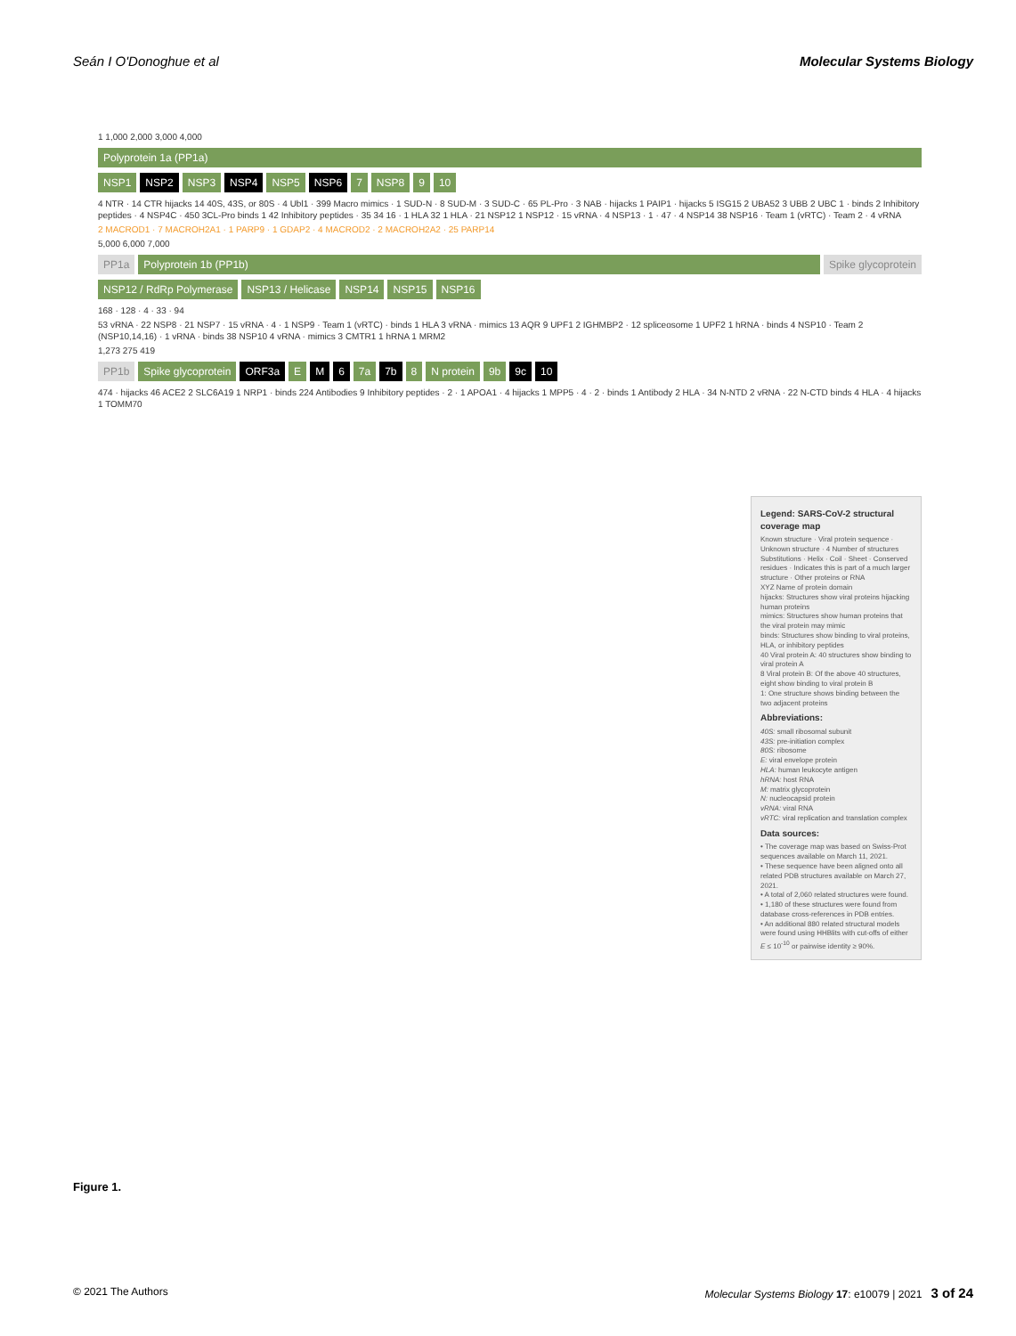Seán I O'Donoghue et al Molecular Systems Biology
1 1,000 2,000 3,000 4,000
Polyprotein 1a (PP1a)
NSP1 NSP2 NSP3 NSP4 NSP5 NSP6 7 NSP8 9 10
4 NTR · 14 CTR hijacks 14 40S, 43S, or 80S · 4 Ubl1 · 399 Macro mimics · 1 SUD-N · 8 SUD-M · 3 SUD-C · 65 PL-Pro · 3 NAB · hijacks 1 PAIP1 · hijacks 5 ISG15 2 UBA52 3 UBB 2 UBC 1 · binds 2 Inhibitory peptides · 4 NSP4C · 450 3CL-Pro binds 1 42 Inhibitory peptides · 35 34 16 · 1 HLA 32 1 HLA · 21 NSP12 1 NSP12 · 15 vRNA · 4 NSP13 · 1 · 47 · 4 NSP14 38 NSP16 · Team 1 (vRTC) · Team 2 · 4 vRNA
2 MACROD1 · 7 MACROH2A1 · 1 PARP9 · 1 GDAP2 · 4 MACROD2 · 2 MACROH2A2 · 25 PARP14
5,000 6,000 7,000
PP1a Polyprotein 1b (PP1b) Spike glycoprotein
NSP12 / RdRp Polymerase NSP13 / Helicase NSP14 NSP15 NSP16
168 · 128 · 4 · 33 · 94
53 vRNA · 22 NSP8 · 21 NSP7 · 15 vRNA · 4 · 1 NSP9 · Team 1 (vRTC) · binds 1 HLA 3 vRNA · mimics 13 AQR 9 UPF1 2 IGHMBP2 · 12 spliceosome 1 UPF2 1 hRNA · binds 4 NSP10 · Team 2 (NSP10,14,16) · 1 vRNA · binds 38 NSP10 4 vRNA · mimics 3 CMTR1 1 hRNA 1 MRM2
1,273 275 419
PP1b Spike glycoprotein ORF3a E M 6 7a 7b 8 N protein 9b 9c 10
474 · hijacks 46 ACE2 2 SLC6A19 1 NRP1 · binds 224 Antibodies 9 Inhibitory peptides · 2 · 1 APOA1 · 4 hijacks 1 MPP5 · 4 · 2 · binds 1 Antibody 2 HLA · 34 N-NTD 2 vRNA · 22 N-CTD binds 4 HLA · 4 hijacks 1 TOMM70
Legend: SARS-CoV-2 structural coverage map
Known structure · Viral protein sequence · Unknown structure · 4 Number of structures
Substitutions · Helix · Coil · Sheet · Conserved residues · Indicates this is part of a much larger structure · Other proteins or RNA
XYZ Name of protein domain
hijacks: Structures show viral proteins hijacking human proteins
mimics: Structures show human proteins that the viral protein may mimic
binds: Structures show binding to viral proteins, HLA, or inhibitory peptides
40 Viral protein A: 40 structures show binding to viral protein A
8 Viral protein B: Of the above 40 structures, eight show binding to viral protein B
1: One structure shows binding between the two adjacent proteins
Abbreviations:
40S: small ribosomal subunit
43S: pre-initiation complex
80S: ribosome
E: viral envelope protein
HLA: human leukocyte antigen
hRNA: host RNA
M: matrix glycoprotein
N: nucleocapsid protein
vRNA: viral RNA
vRTC: viral replication and translation complex
Data sources:
• The coverage map was based on Swiss-Prot sequences available on March 11, 2021.
• These sequence have been aligned onto all related PDB structures available on March 27, 2021.
• A total of 2,060 related structures were found.
• 1,180 of these structures were found from database cross-references in PDB entries.
• An additional 880 related structural models were found using HHBlits with cut-offs of either E ≤ 10<sup>-10</sup> or pairwise identity ≥ 90%.
Figure 1.
© 2021 The Authors Molecular Systems Biology 17: e10079 | 2021 3 of 24